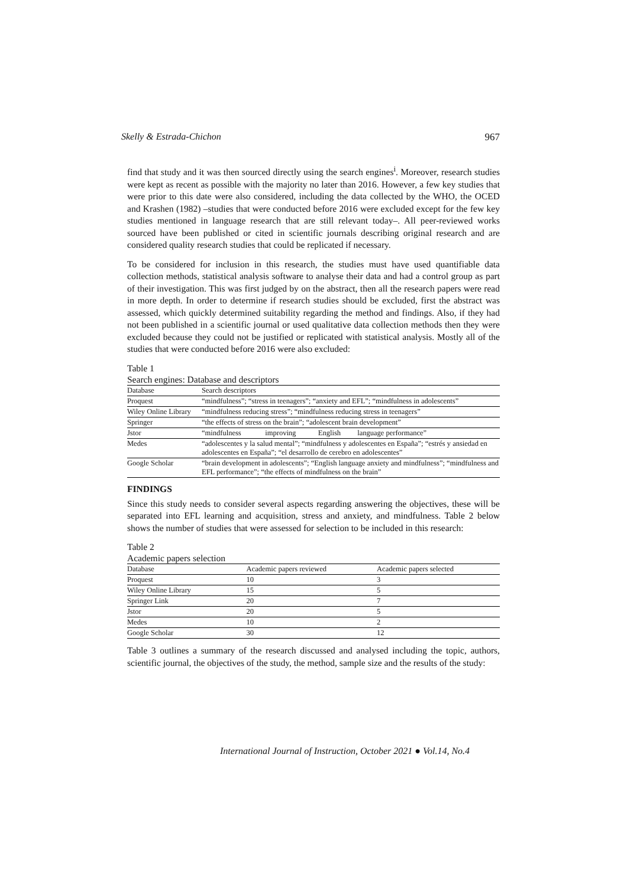Skelly & Estrada-Chichon 967
find that study and it was then sourced directly using the search engines<sup>i</sup>. Moreover, research studies were kept as recent as possible with the majority no later than 2016. However, a few key studies that were prior to this date were also considered, including the data collected by the WHO, the OCED and Krashen (1982) –studies that were conducted before 2016 were excluded except for the few key studies mentioned in language research that are still relevant today–. All peer-reviewed works sourced have been published or cited in scientific journals describing original research and are considered quality research studies that could be replicated if necessary.
To be considered for inclusion in this research, the studies must have used quantifiable data collection methods, statistical analysis software to analyse their data and had a control group as part of their investigation. This was first judged by on the abstract, then all the research papers were read in more depth. In order to determine if research studies should be excluded, first the abstract was assessed, which quickly determined suitability regarding the method and findings. Also, if they had not been published in a scientific journal or used qualitative data collection methods then they were excluded because they could not be justified or replicated with statistical analysis. Mostly all of the studies that were conducted before 2016 were also excluded:
Table 1
Search engines: Database and descriptors
| Database | Search descriptors |
| --- | --- |
| Proquest | “mindfulness”; “stress in teenagers”; “anxiety and EFL”; “mindfulness in adolescents” |
| Wiley Online Library | “mindfulness reducing stress”; “mindfulness reducing stress in teenagers” |
| Springer | “the effects of stress on the brain”; “adolescent brain development” |
| Jstor | “mindfulness improving English language performance” |
| Medes | “adolescentes y la salud mental”; “mindfulness y adolescentes en España”; “estrés y ansiedad en adolescentes en España”; “el desarrollo de cerebro en adolescentes” |
| Google Scholar | “brain development in adolescents”; “English language anxiety and mindfulness”; “mindfulness and EFL performance”; “the effects of mindfulness on the brain” |
FINDINGS
Since this study needs to consider several aspects regarding answering the objectives, these will be separated into EFL learning and acquisition, stress and anxiety, and mindfulness. Table 2 below shows the number of studies that were assessed for selection to be included in this research:
Table 2
Academic papers selection
| Database | Academic papers reviewed | Academic papers selected |
| --- | --- | --- |
| Proquest | 10 | 3 |
| Wiley Online Library | 15 | 5 |
| Springer Link | 20 | 7 |
| Jstor | 20 | 5 |
| Medes | 10 | 2 |
| Google Scholar | 30 | 12 |
Table 3 outlines a summary of the research discussed and analysed including the topic, authors, scientific journal, the objectives of the study, the method, sample size and the results of the study:
International Journal of Instruction, October 2021 ● Vol.14, No.4